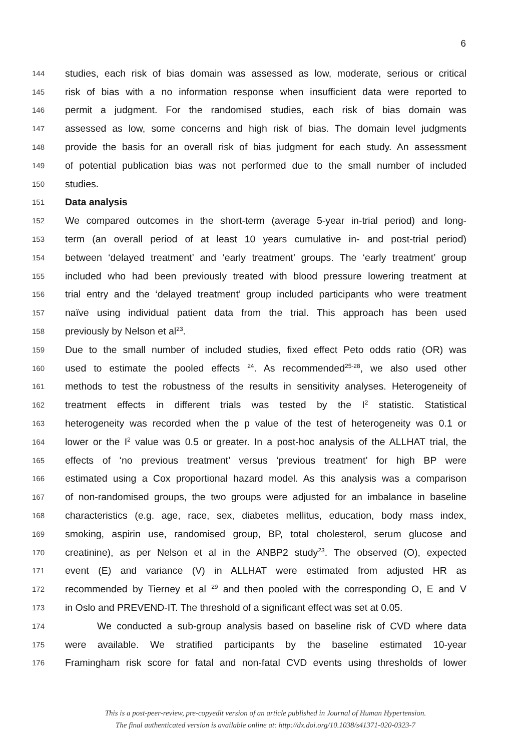6
144 studies, each risk of bias domain was assessed as low, moderate, serious or critical
145 risk of bias with a no information response when insufficient data were reported to
146 permit a judgment. For the randomised studies, each risk of bias domain was
147 assessed as low, some concerns and high risk of bias. The domain level judgments
148 provide the basis for an overall risk of bias judgment for each study. An assessment
149 of potential publication bias was not performed due to the small number of included
150 studies.
151 Data analysis
152 We compared outcomes in the short-term (average 5-year in-trial period) and long-
153 term (an overall period of at least 10 years cumulative in- and post-trial period)
154 between ‘delayed treatment’ and ‘early treatment’ groups. The ‘early treatment’ group
155 included who had been previously treated with blood pressure lowering treatment at
156 trial entry and the ‘delayed treatment’ group included participants who were treatment
157 naïve using individual patient data from the trial. This approach has been used
158 previously by Nelson et al<sup>23</sup>.
159 Due to the small number of included studies, fixed effect Peto odds ratio (OR) was
160 used to estimate the pooled effects <sup>24</sup>. As recommended<sup>25-28</sup>, we also used other
161 methods to test the robustness of the results in sensitivity analyses. Heterogeneity of
162 treatment effects in different trials was tested by the I<sup>2</sup> statistic. Statistical
163 heterogeneity was recorded when the p value of the test of heterogeneity was 0.1 or
164 lower or the I<sup>2</sup> value was 0.5 or greater. In a post-hoc analysis of the ALLHAT trial, the
165 effects of ‘no previous treatment’ versus ‘previous treatment’ for high BP were
166 estimated using a Cox proportional hazard model. As this analysis was a comparison
167 of non-randomised groups, the two groups were adjusted for an imbalance in baseline
168 characteristics (e.g. age, race, sex, diabetes mellitus, education, body mass index,
169 smoking, aspirin use, randomised group, BP, total cholesterol, serum glucose and
170 creatinine), as per Nelson et al in the ANBP2 study<sup>23</sup>. The observed (O), expected
171 event (E) and variance (V) in ALLHAT were estimated from adjusted HR as
172 recommended by Tierney et al <sup>29</sup> and then pooled with the corresponding O, E and V
173 in Oslo and PREVEND-IT. The threshold of a significant effect was set at 0.05.
174 We conducted a sub-group analysis based on baseline risk of CVD where data
175 were available. We stratified participants by the baseline estimated 10-year
176 Framingham risk score for fatal and non-fatal CVD events using thresholds of lower
This is a post-peer-review, pre-copyedit version of an article published in Journal of Human Hypertension.
The final authenticated version is available online at: http://dx.doi.org/10.1038/s41371-020-0323-7